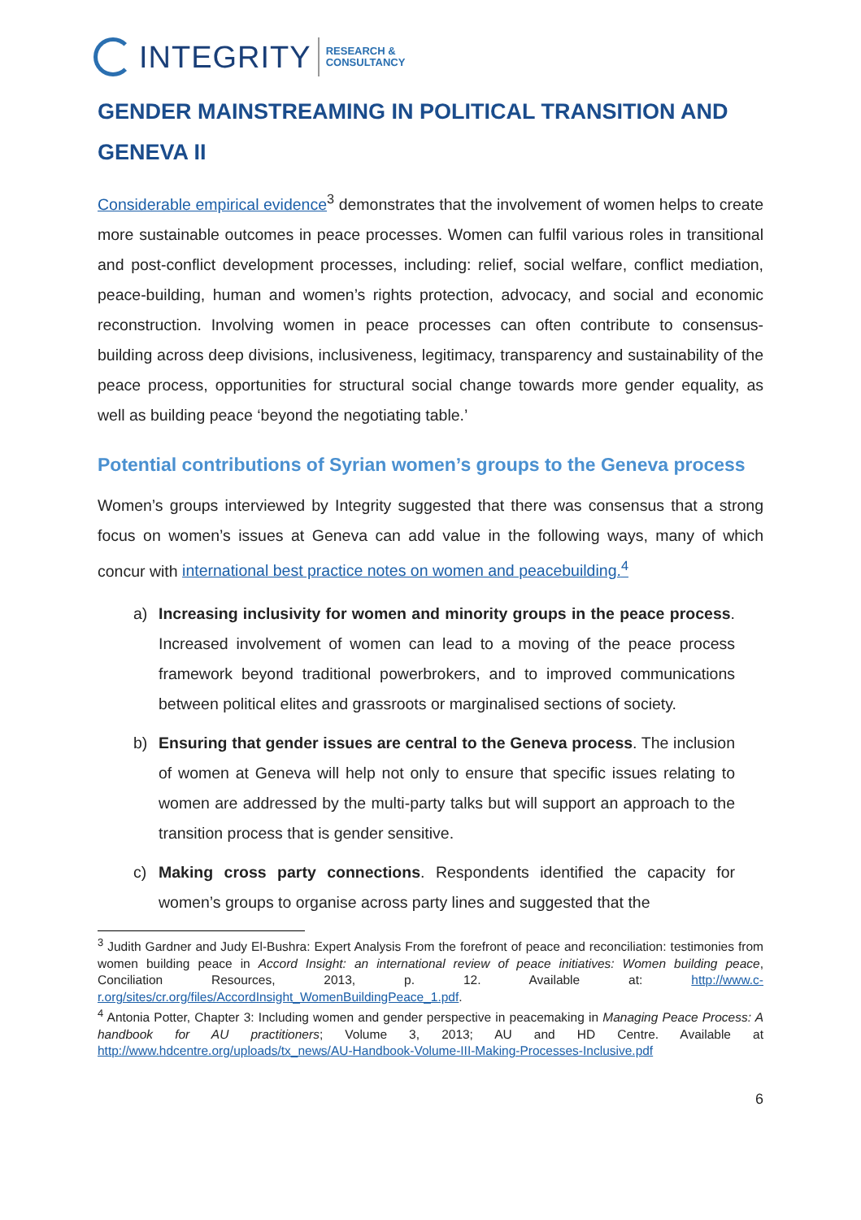INTEGRITY
RESEARCH &
CONSULTANCY
GENDER MAINSTREAMING IN POLITICAL TRANSITION AND GENEVA II
Considerable empirical evidence<sup>3</sup> demonstrates that the involvement of women helps to create more sustainable outcomes in peace processes. Women can fulfil various roles in transitional and post-conflict development processes, including: relief, social welfare, conflict mediation, peace-building, human and women’s rights protection, advocacy, and social and economic reconstruction. Involving women in peace processes can often contribute to consensus-building across deep divisions, inclusiveness, legitimacy, transparency and sustainability of the peace process, opportunities for structural social change towards more gender equality, as well as building peace ‘beyond the negotiating table.’
Potential contributions of Syrian women’s groups to the Geneva process
Women’s groups interviewed by Integrity suggested that there was consensus that a strong focus on women’s issues at Geneva can add value in the following ways, many of which concur with international best practice notes on women and peacebuilding.<sup>4</sup>
a) Increasing inclusivity for women and minority groups in the peace process. Increased involvement of women can lead to a moving of the peace process framework beyond traditional powerbrokers, and to improved communications between political elites and grassroots or marginalised sections of society.
b) Ensuring that gender issues are central to the Geneva process. The inclusion of women at Geneva will help not only to ensure that specific issues relating to women are addressed by the multi-party talks but will support an approach to the transition process that is gender sensitive.
c) Making cross party connections. Respondents identified the capacity for women’s groups to organise across party lines and suggested that the
<sup>3</sup> Judith Gardner and Judy El-Bushra: Expert Analysis From the forefront of peace and reconciliation: testimonies from women building peace in Accord Insight: an international review of peace initiatives: Women building peace, Conciliation Resources, 2013, p. 12. Available at: http://www.c-r.org/sites/cr.org/files/AccordInsight_WomenBuildingPeace_1.pdf.
<sup>4</sup> Antonia Potter, Chapter 3: Including women and gender perspective in peacemaking in Managing Peace Process: A handbook for AU practitioners; Volume 3, 2013; AU and HD Centre. Available at http://www.hdcentre.org/uploads/tx_news/AU-Handbook-Volume-III-Making-Processes-Inclusive.pdf
6